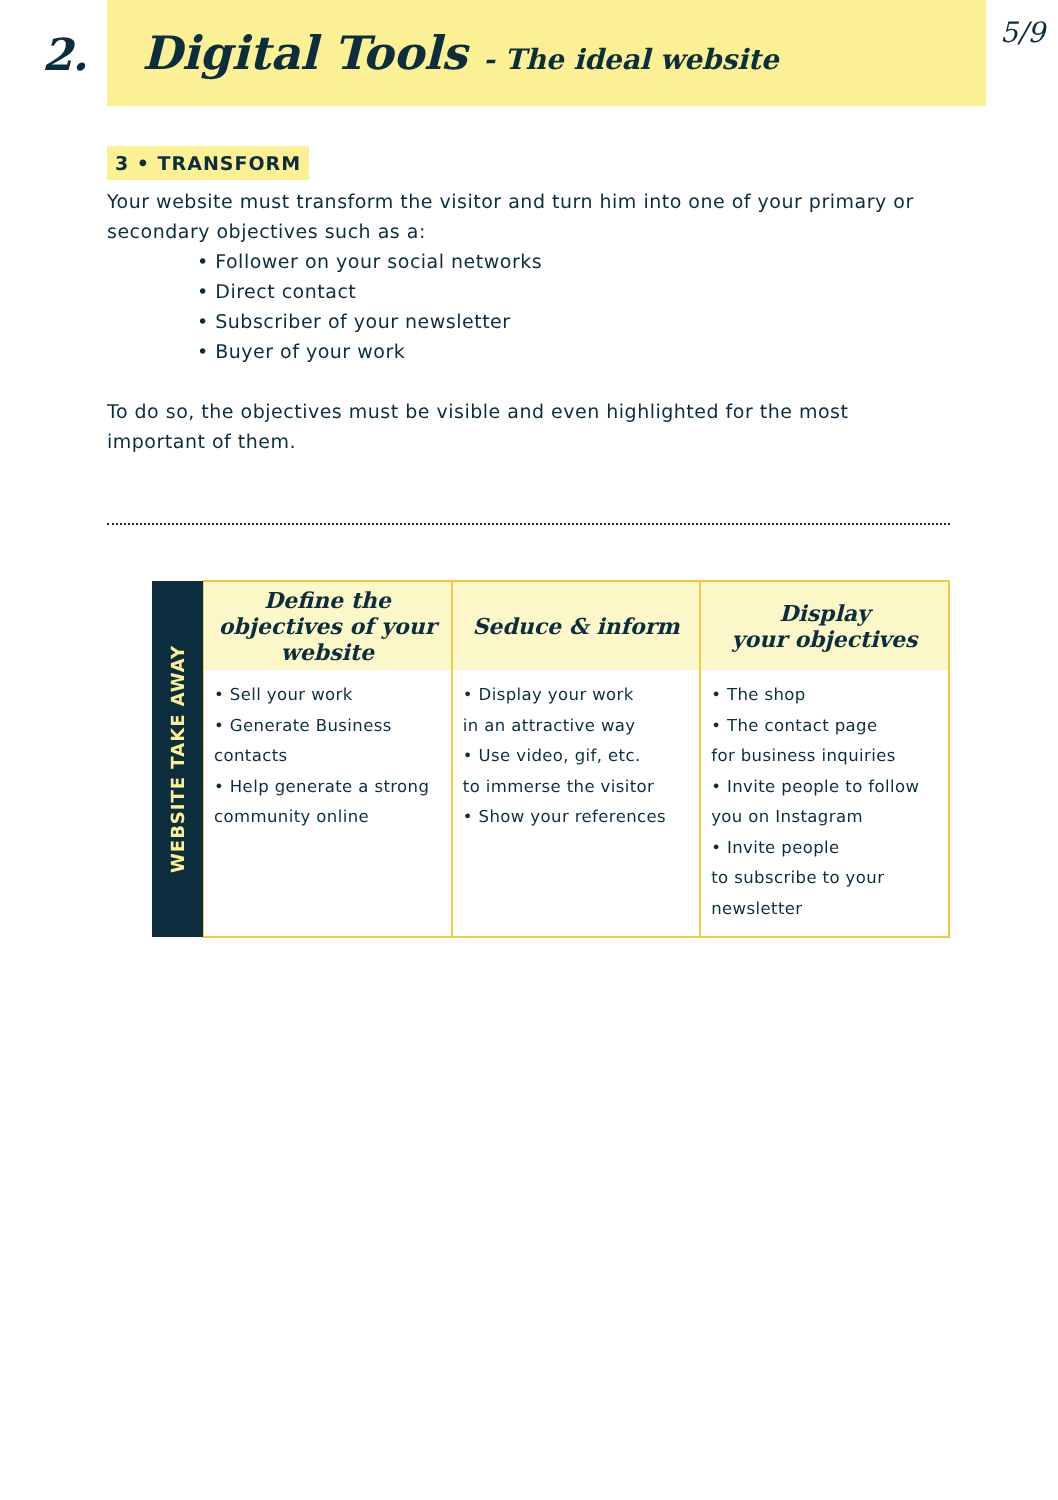2.
Digital Tools - The ideal website
5/9
3 • TRANSFORM
Your website must transform the visitor and turn him into one of your primary or secondary objectives such as a:
• Follower on your social networks
• Direct contact
• Subscriber of your newsletter
• Buyer of your work
To do so, the objectives must be visible and even highlighted for the most important of them.
| WEBSITE TAKE AWAY | Define the objectives of your website | Seduce & inform | Display your objectives |
| | • Sell your work • Generate Business contacts • Help generate a strong community online | • Display your work in an attractive way • Use video, gif, etc. to immerse the visitor • Show your references | • The shop • The contact page for business inquiries • Invite people to follow you on Instagram • Invite people to subscribe to your newsletter |